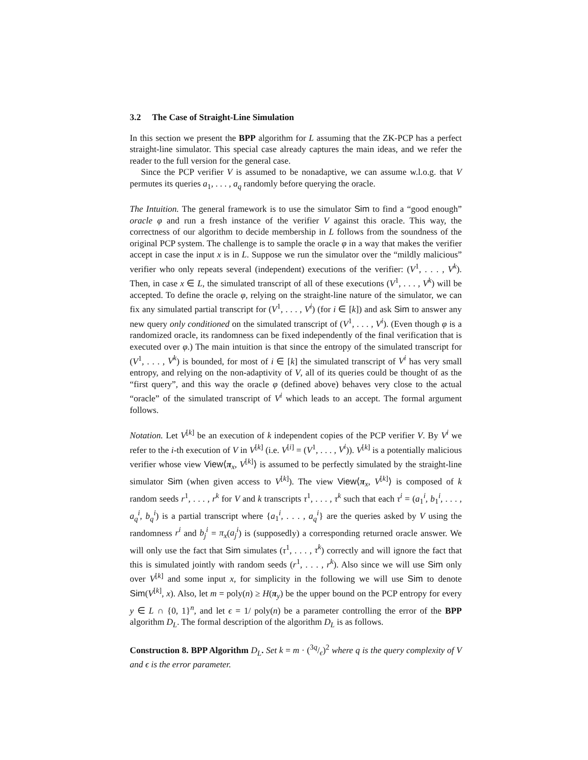3.2 The Case of Straight-Line Simulation
In this section we present the BPP algorithm for L assuming that the ZK-PCP has a perfect straight-line simulator. This special case already captures the main ideas, and we refer the reader to the full version for the general case.
Since the PCP verifier V is assumed to be nonadaptive, we can assume w.l.o.g. that V permutes its queries a<sub>1</sub>, . . . , a<sub>q</sub> randomly before querying the oracle.
The Intuition. The general framework is to use the simulator Sim to find a “good enough” oracle φ and run a fresh instance of the verifier V against this oracle. This way, the correctness of our algorithm to decide membership in L follows from the soundness of the original PCP system. The challenge is to sample the oracle φ in a way that makes the verifier accept in case the input x is in L. Suppose we run the simulator over the “mildly malicious” verifier who only repeats several (independent) executions of the verifier: (V<sup>1</sup>, . . . , V<sup>k</sup>). Then, in case x ∈ L, the simulated transcript of all of these executions (V<sup>1</sup>, . . . , V<sup>k</sup>) will be accepted. To define the oracle φ, relying on the straight-line nature of the simulator, we can fix any simulated partial transcript for (V<sup>1</sup>, . . . , V<sup>i</sup>) (for i ∈ [k]) and ask Sim to answer any new query only conditioned on the simulated transcript of (V<sup>1</sup>, . . . , V<sup>i</sup>). (Even though φ is a randomized oracle, its randomness can be fixed independently of the final verification that is executed over φ.) The main intuition is that since the entropy of the simulated transcript for (V<sup>1</sup>, . . . , V<sup>k</sup>) is bounded, for most of i ∈ [k] the simulated transcript of V<sup>i</sup> has very small entropy, and relying on the non-adaptivity of V, all of its queries could be thought of as the “first query”, and this way the oracle φ (defined above) behaves very close to the actual “oracle” of the simulated transcript of V<sup>i</sup> which leads to an accept. The formal argument follows.
Notation. Let V<sup>[k]</sup> be an execution of k independent copies of the PCP verifier V. By V<sup>i</sup> we refer to the i-th execution of V in V<sup>[k]</sup> (i.e. V<sup>[i]</sup> = (V<sup>1</sup>, . . . , V<sup>i</sup>)). V<sup>[k]</sup> is a potentially malicious verifier whose view View⟨π<sub>x</sub>, V<sup>[k]</sup>⟩ is assumed to be perfectly simulated by the straight-line simulator Sim (when given access to V<sup>[k]</sup>). The view View⟨π<sub>x</sub>, V<sup>[k]</sup>⟩ is composed of k random seeds r<sup>1</sup>, . . . , r<sup>k</sup> for V and k transcripts τ<sup>1</sup>, . . . , τ<sup>k</sup> such that each τ<sup>i</sup> = (a<sub>1</sub><sup>i</sup>, b<sub>1</sub><sup>i</sup>, . . . , a<sub>q</sub><sup>i</sup>, b<sub>q</sub><sup>i</sup>) is a partial transcript where {a<sub>1</sub><sup>i</sup>, . . . , a<sub>q</sub><sup>i</sup>} are the queries asked by V using the randomness r<sup>i</sup> and b<sub>j</sub><sup>i</sup> = π<sub>x</sub>(a<sub>j</sub><sup>i</sup>) is (supposedly) a corresponding returned oracle answer. We will only use the fact that Sim simulates (τ<sup>1</sup>, . . . , τ<sup>k</sup>) correctly and will ignore the fact that this is simulated jointly with random seeds (r<sup>1</sup>, . . . , r<sup>k</sup>). Also since we will use Sim only over V<sup>[k]</sup> and some input x, for simplicity in the following we will use Sim to denote Sim(V<sup>[k]</sup>, x). Also, let m = poly(n) ≥ H(π<sub>y</sub>) be the upper bound on the PCP entropy for every y ∈ L ∩ {0, 1}<sup>n</sup>, and let ϵ = 1/ poly(n) be a parameter controlling the error of the BPP algorithm D<sub>L</sub>. The formal description of the algorithm D<sub>L</sub> is as follows.
Construction 8. BPP Algorithm D<sub>L</sub>. Set k = m · (3q/ϵ)<sup>2</sup> where q is the query complexity of V and ϵ is the error parameter.